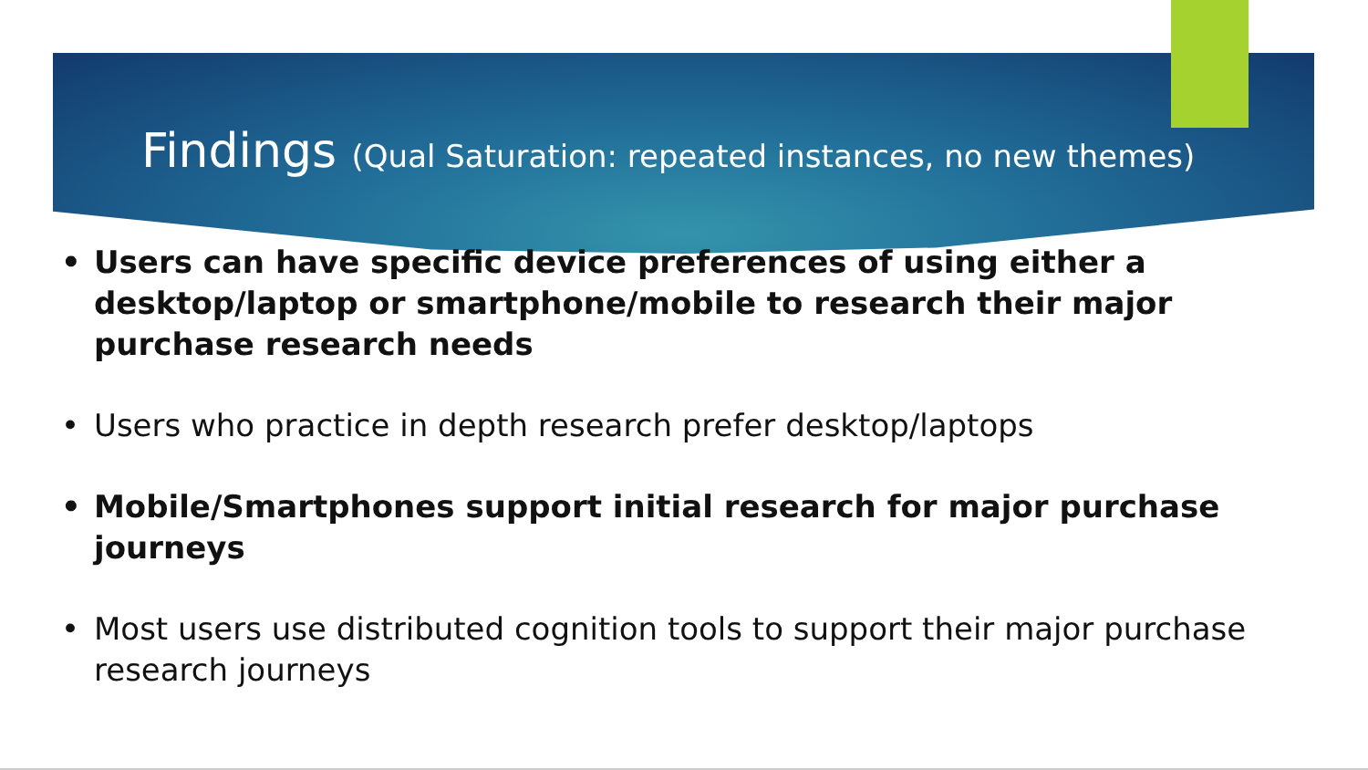Findings (Qual Saturation: repeated instances, no new themes)
• Users can have specific device preferences of using either a desktop/laptop or smartphone/mobile to research their major purchase research needs
• Users who practice in depth research prefer desktop/laptops
• Mobile/Smartphones support initial research for major purchase journeys
• Most users use distributed cognition tools to support their major purchase research journeys